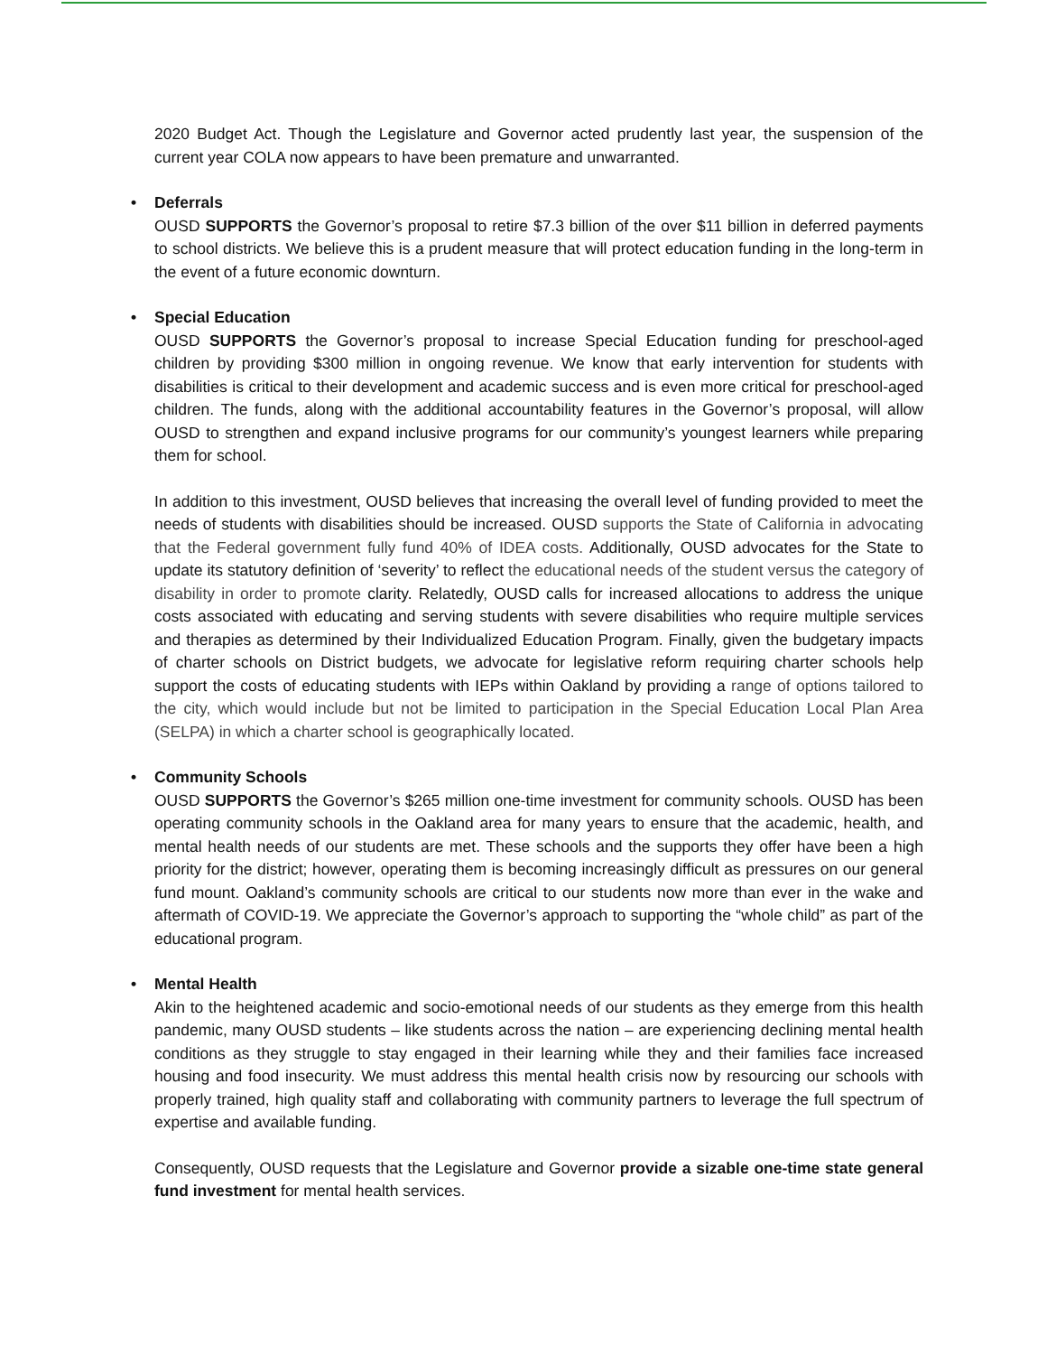2020 Budget Act. Though the Legislature and Governor acted prudently last year, the suspension of the current year COLA now appears to have been premature and unwarranted.
• Deferrals
OUSD SUPPORTS the Governor’s proposal to retire $7.3 billion of the over $11 billion in deferred payments to school districts. We believe this is a prudent measure that will protect education funding in the long-term in the event of a future economic downturn.
• Special Education
OUSD SUPPORTS the Governor’s proposal to increase Special Education funding for preschool-aged children by providing $300 million in ongoing revenue. We know that early intervention for students with disabilities is critical to their development and academic success and is even more critical for preschool-aged children. The funds, along with the additional accountability features in the Governor’s proposal, will allow OUSD to strengthen and expand inclusive programs for our community’s youngest learners while preparing them for school.
In addition to this investment, OUSD believes that increasing the overall level of funding provided to meet the needs of students with disabilities should be increased. OUSD supports the State of California in advocating that the Federal government fully fund 40% of IDEA costs. Additionally, OUSD advocates for the State to update its statutory definition of ‘severity’ to reflect the educational needs of the student versus the category of disability in order to promote clarity. Relatedly, OUSD calls for increased allocations to address the unique costs associated with educating and serving students with severe disabilities who require multiple services and therapies as determined by their Individualized Education Program. Finally, given the budgetary impacts of charter schools on District budgets, we advocate for legislative reform requiring charter schools help support the costs of educating students with IEPs within Oakland by providing a range of options tailored to the city, which would include but not be limited to participation in the Special Education Local Plan Area (SELPA) in which a charter school is geographically located.
• Community Schools
OUSD SUPPORTS the Governor’s $265 million one-time investment for community schools. OUSD has been operating community schools in the Oakland area for many years to ensure that the academic, health, and mental health needs of our students are met. These schools and the supports they offer have been a high priority for the district; however, operating them is becoming increasingly difficult as pressures on our general fund mount. Oakland’s community schools are critical to our students now more than ever in the wake and aftermath of COVID-19. We appreciate the Governor’s approach to supporting the “whole child” as part of the educational program.
• Mental Health
Akin to the heightened academic and socio-emotional needs of our students as they emerge from this health pandemic, many OUSD students – like students across the nation – are experiencing declining mental health conditions as they struggle to stay engaged in their learning while they and their families face increased housing and food insecurity. We must address this mental health crisis now by resourcing our schools with properly trained, high quality staff and collaborating with community partners to leverage the full spectrum of expertise and available funding.
Consequently, OUSD requests that the Legislature and Governor provide a sizable one-time state general fund investment for mental health services.